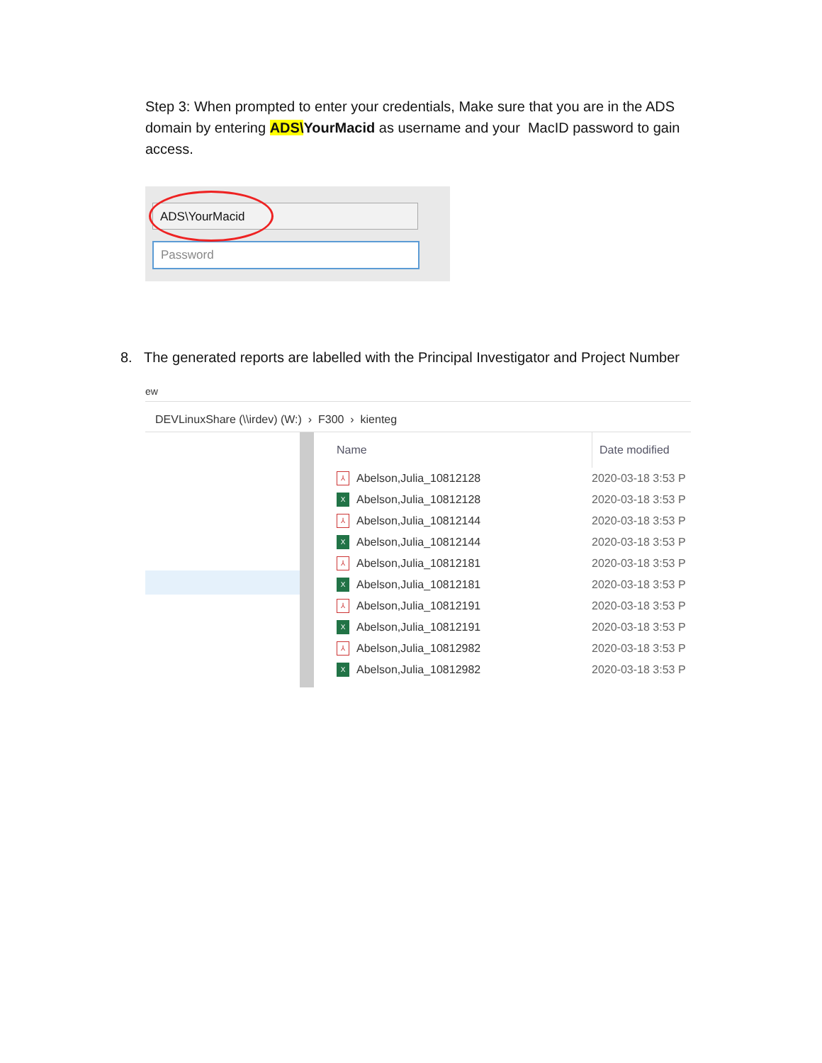Step 3: When prompted to enter your credentials, Make sure that you are in the ADS domain by entering ADS\YourMacid as username and your MacID password to gain access.
ADS\YourMacid
Password
8. The generated reports are labelled with the Principal Investigator and Project Number
ew
DEVLinuxShare (\\irdev) (W:) › F300 › kienteg
Name Date modified
⅄ Abelson,Julia_10812128 2020-03-18 3:53 P
X Abelson,Julia_10812128 2020-03-18 3:53 P
⅄ Abelson,Julia_10812144 2020-03-18 3:53 P
X Abelson,Julia_10812144 2020-03-18 3:53 P
⅄ Abelson,Julia_10812181 2020-03-18 3:53 P
X Abelson,Julia_10812181 2020-03-18 3:53 P
⅄ Abelson,Julia_10812191 2020-03-18 3:53 P
X Abelson,Julia_10812191 2020-03-18 3:53 P
⅄ Abelson,Julia_10812982 2020-03-18 3:53 P
X Abelson,Julia_10812982 2020-03-18 3:53 P